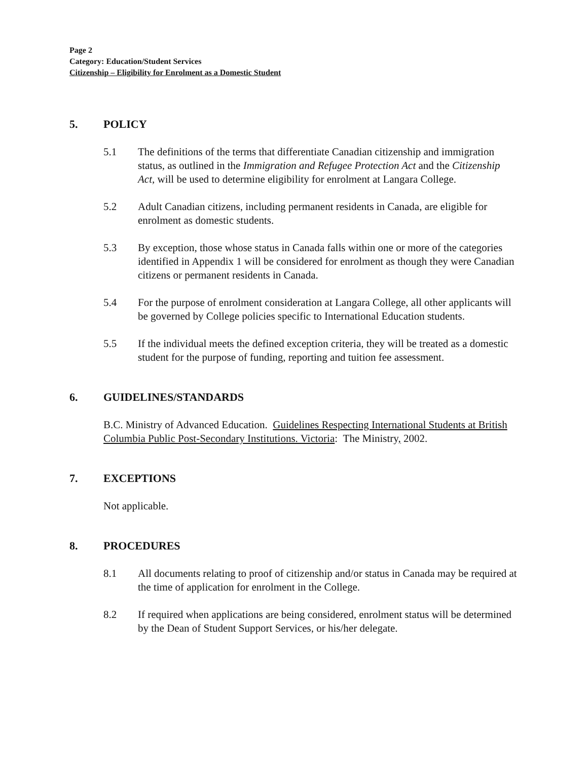Page 2
Category: Education/Student Services
Citizenship – Eligibility for Enrolment as a Domestic Student
5. POLICY
5.1 The definitions of the terms that differentiate Canadian citizenship and immigration status, as outlined in the Immigration and Refugee Protection Act and the Citizenship Act, will be used to determine eligibility for enrolment at Langara College.
5.2 Adult Canadian citizens, including permanent residents in Canada, are eligible for enrolment as domestic students.
5.3 By exception, those whose status in Canada falls within one or more of the categories identified in Appendix 1 will be considered for enrolment as though they were Canadian citizens or permanent residents in Canada.
5.4 For the purpose of enrolment consideration at Langara College, all other applicants will be governed by College policies specific to International Education students.
5.5 If the individual meets the defined exception criteria, they will be treated as a domestic student for the purpose of funding, reporting and tuition fee assessment.
6. GUIDELINES/STANDARDS
B.C. Ministry of Advanced Education. Guidelines Respecting International Students at British Columbia Public Post-Secondary Institutions. Victoria: The Ministry, 2002.
7. EXCEPTIONS
Not applicable.
8. PROCEDURES
8.1 All documents relating to proof of citizenship and/or status in Canada may be required at the time of application for enrolment in the College.
8.2 If required when applications are being considered, enrolment status will be determined by the Dean of Student Support Services, or his/her delegate.